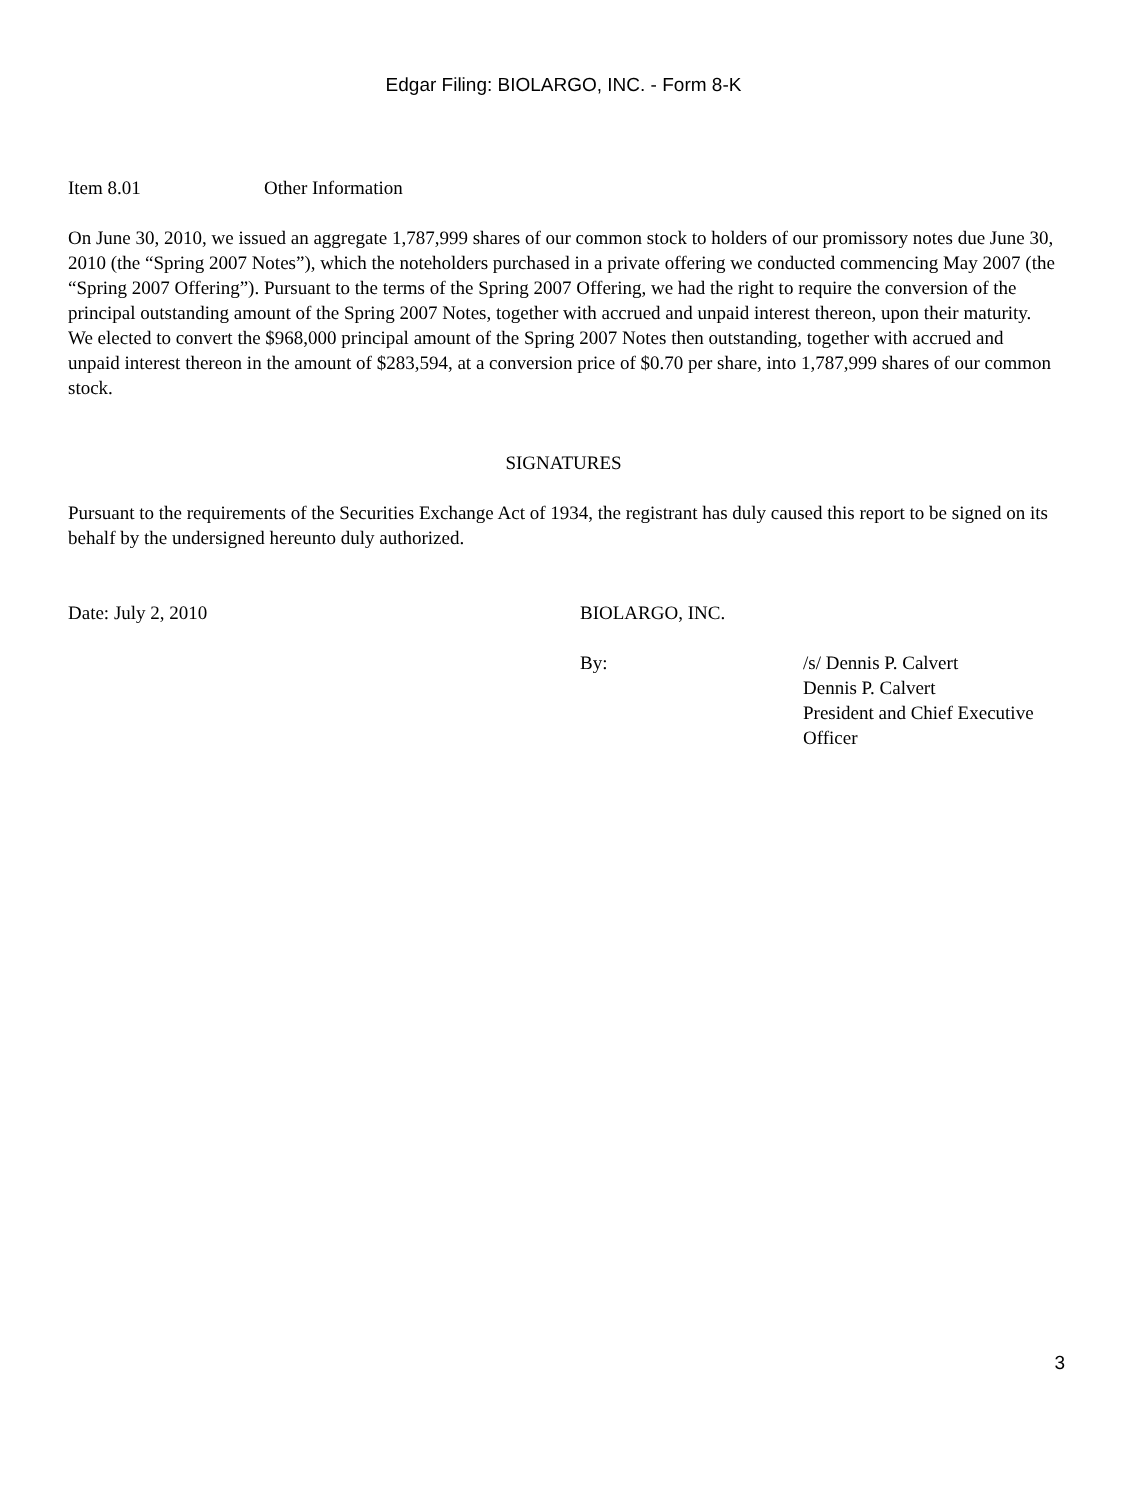Edgar Filing: BIOLARGO, INC. - Form 8-K
Item 8.01 Other Information
On June 30, 2010, we issued an aggregate 1,787,999 shares of our common stock to holders of our promissory notes due June 30, 2010 (the “Spring 2007 Notes”), which the noteholders purchased in a private offering we conducted commencing May 2007 (the “Spring 2007 Offering”). Pursuant to the terms of the Spring 2007 Offering, we had the right to require the conversion of the principal outstanding amount of the Spring 2007 Notes, together with accrued and unpaid interest thereon, upon their maturity. We elected to convert the $968,000 principal amount of the Spring 2007 Notes then outstanding, together with accrued and unpaid interest thereon in the amount of $283,594, at a conversion price of $0.70 per share, into 1,787,999 shares of our common stock.
SIGNATURES
Pursuant to the requirements of the Securities Exchange Act of 1934, the registrant has duly caused this report to be signed on its behalf by the undersigned hereunto duly authorized.
Date: July 2, 2010 BIOLARGO, INC.
By: /s/ Dennis P. Calvert
Dennis P. Calvert
President and Chief Executive
Officer
3